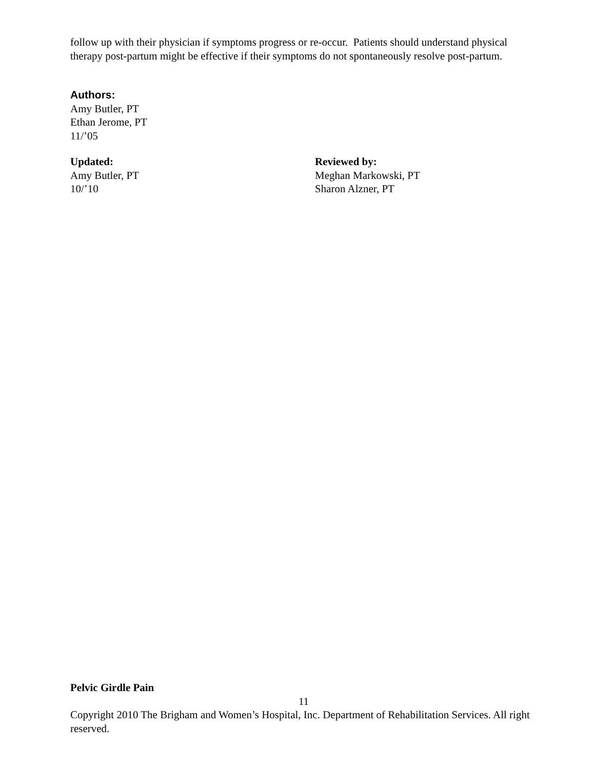follow up with their physician if symptoms progress or re-occur. Patients should understand physical therapy post-partum might be effective if their symptoms do not spontaneously resolve post-partum.
Authors:
Amy Butler, PT
Ethan Jerome, PT
11/’05
Updated:
Amy Butler, PT
10/’10
Reviewed by:
Meghan Markowski, PT
Sharon Alzner, PT
Pelvic Girdle Pain
11
Copyright 2010 The Brigham and Women’s Hospital, Inc. Department of Rehabilitation Services. All right reserved.